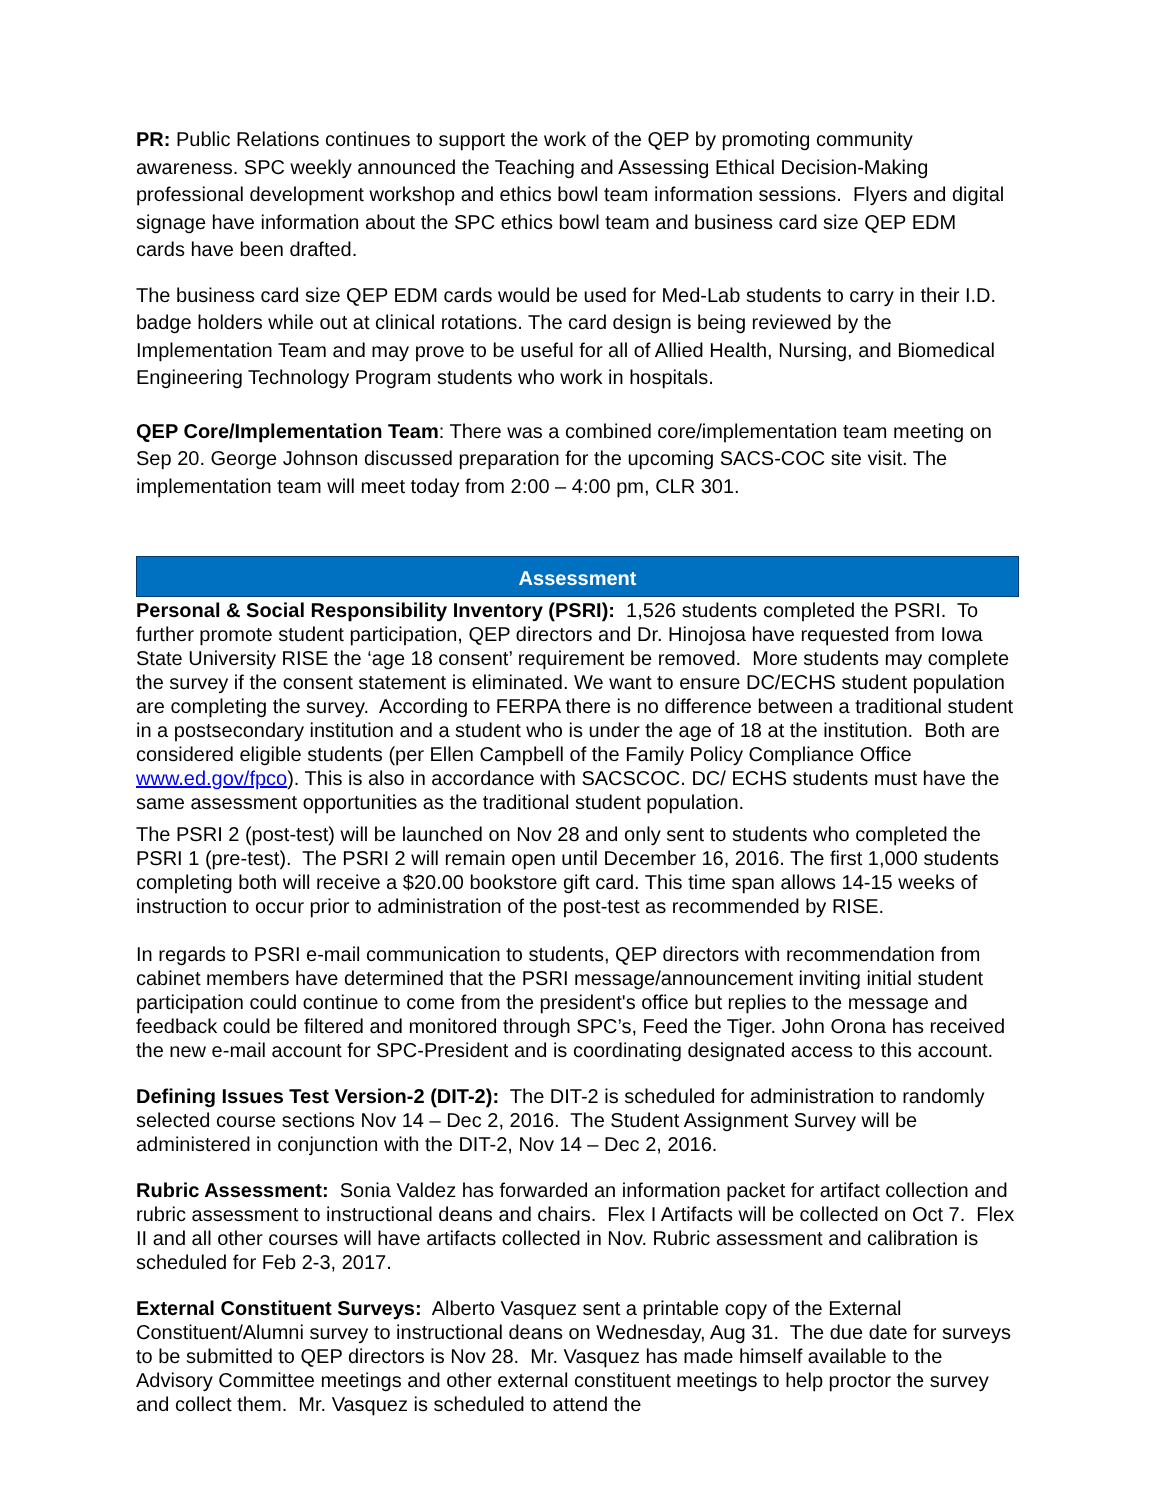PR: Public Relations continues to support the work of the QEP by promoting community awareness. SPC weekly announced the Teaching and Assessing Ethical Decision-Making professional development workshop and ethics bowl team information sessions. Flyers and digital signage have information about the SPC ethics bowl team and business card size QEP EDM cards have been drafted.
The business card size QEP EDM cards would be used for Med-Lab students to carry in their I.D. badge holders while out at clinical rotations. The card design is being reviewed by the Implementation Team and may prove to be useful for all of Allied Health, Nursing, and Biomedical Engineering Technology Program students who work in hospitals.
QEP Core/Implementation Team: There was a combined core/implementation team meeting on Sep 20. George Johnson discussed preparation for the upcoming SACS-COC site visit. The implementation team will meet today from 2:00 – 4:00 pm, CLR 301.
Assessment
Personal & Social Responsibility Inventory (PSRI): 1,526 students completed the PSRI. To further promote student participation, QEP directors and Dr. Hinojosa have requested from Iowa State University RISE the ‘age 18 consent’ requirement be removed. More students may complete the survey if the consent statement is eliminated. We want to ensure DC/ECHS student population are completing the survey. According to FERPA there is no difference between a traditional student in a postsecondary institution and a student who is under the age of 18 at the institution. Both are considered eligible students (per Ellen Campbell of the Family Policy Compliance Office www.ed.gov/fpco). This is also in accordance with SACSCOC. DC/ ECHS students must have the same assessment opportunities as the traditional student population.
The PSRI 2 (post-test) will be launched on Nov 28 and only sent to students who completed the PSRI 1 (pre-test). The PSRI 2 will remain open until December 16, 2016. The first 1,000 students completing both will receive a $20.00 bookstore gift card. This time span allows 14-15 weeks of instruction to occur prior to administration of the post-test as recommended by RISE.
In regards to PSRI e-mail communication to students, QEP directors with recommendation from cabinet members have determined that the PSRI message/announcement inviting initial student participation could continue to come from the president's office but replies to the message and feedback could be filtered and monitored through SPC’s, Feed the Tiger. John Orona has received the new e-mail account for SPC-President and is coordinating designated access to this account.
Defining Issues Test Version-2 (DIT-2): The DIT-2 is scheduled for administration to randomly selected course sections Nov 14 – Dec 2, 2016. The Student Assignment Survey will be administered in conjunction with the DIT-2, Nov 14 – Dec 2, 2016.
Rubric Assessment: Sonia Valdez has forwarded an information packet for artifact collection and rubric assessment to instructional deans and chairs. Flex I Artifacts will be collected on Oct 7. Flex II and all other courses will have artifacts collected in Nov. Rubric assessment and calibration is scheduled for Feb 2-3, 2017.
External Constituent Surveys: Alberto Vasquez sent a printable copy of the External Constituent/Alumni survey to instructional deans on Wednesday, Aug 31. The due date for surveys to be submitted to QEP directors is Nov 28. Mr. Vasquez has made himself available to the Advisory Committee meetings and other external constituent meetings to help proctor the survey and collect them. Mr. Vasquez is scheduled to attend the